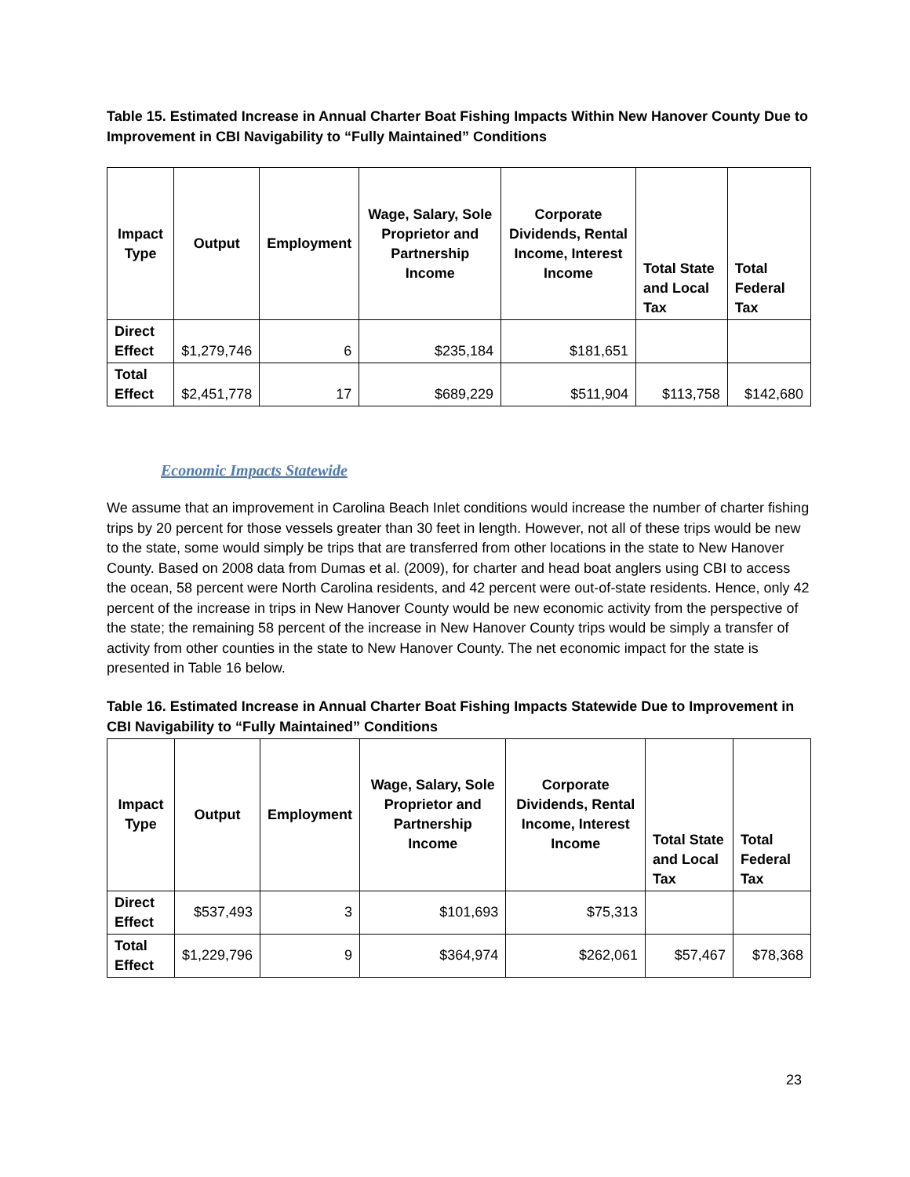Table 15. Estimated Increase in Annual Charter Boat Fishing Impacts Within New Hanover County Due to Improvement in CBI Navigability to “Fully Maintained” Conditions
| Impact Type | Output | Employment | Wage, Salary, Sole Proprietor and Partnership Income | Corporate Dividends, Rental Income, Interest Income | Total State and Local Tax | Total Federal Tax |
| --- | --- | --- | --- | --- | --- | --- |
| Direct Effect | $1,279,746 | 6 | $235,184 | $181,651 | | |
| Total Effect | $2,451,778 | 17 | $689,229 | $511,904 | $113,758 | $142,680 |
Economic Impacts Statewide
We assume that an improvement in Carolina Beach Inlet conditions would increase the number of charter fishing trips by 20 percent for those vessels greater than 30 feet in length. However, not all of these trips would be new to the state, some would simply be trips that are transferred from other locations in the state to New Hanover County. Based on 2008 data from Dumas et al. (2009), for charter and head boat anglers using CBI to access the ocean, 58 percent were North Carolina residents, and 42 percent were out-of-state residents. Hence, only 42 percent of the increase in trips in New Hanover County would be new economic activity from the perspective of the state; the remaining 58 percent of the increase in New Hanover County trips would be simply a transfer of activity from other counties in the state to New Hanover County. The net economic impact for the state is presented in Table 16 below.
Table 16. Estimated Increase in Annual Charter Boat Fishing Impacts Statewide Due to Improvement in CBI Navigability to “Fully Maintained” Conditions
| Impact Type | Output | Employment | Wage, Salary, Sole Proprietor and Partnership Income | Corporate Dividends, Rental Income, Interest Income | Total State and Local Tax | Total Federal Tax |
| --- | --- | --- | --- | --- | --- | --- |
| Direct Effect | $537,493 | 3 | $101,693 | $75,313 | | |
| Total Effect | $1,229,796 | 9 | $364,974 | $262,061 | $57,467 | $78,368 |
23